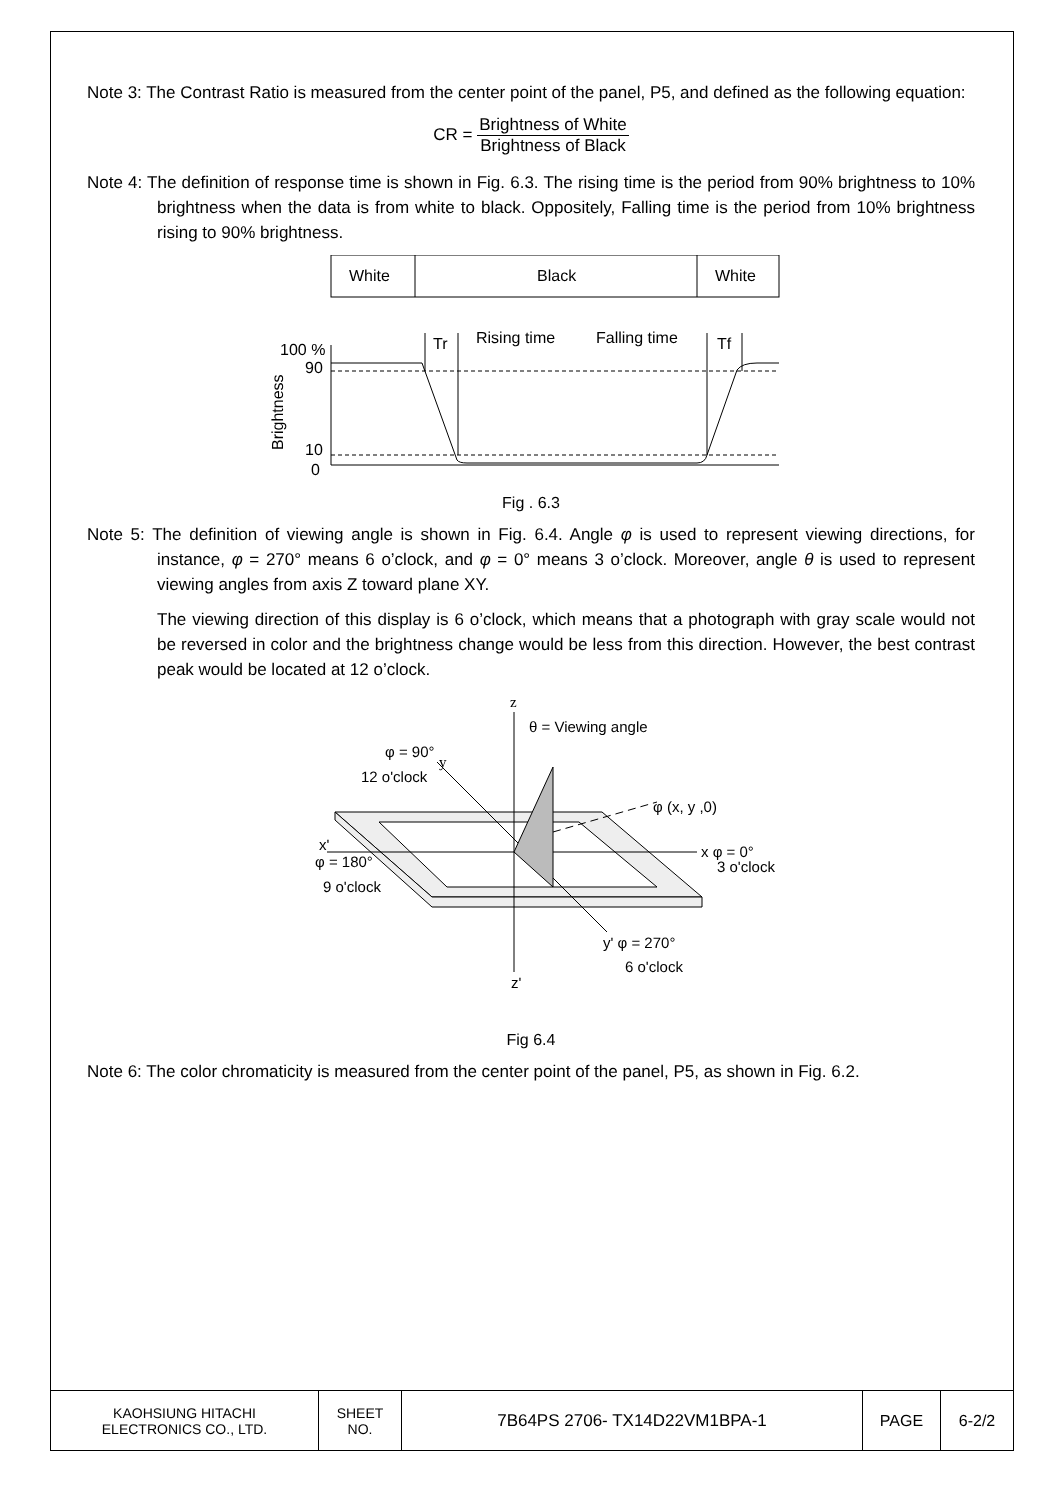Note 3: The Contrast Ratio is measured from the center point of the panel, P5, and defined as the following equation:
CR = Brightness of White Brightness of Black
Note 4: The definition of response time is shown in Fig. 6.3. The rising time is the period from 90% brightness to 10% brightness when the data is from white to black. Oppositely, Falling time is the period from 10% brightness rising to 90% brightness.
White
Black
White
100 %
90
10
0
Brightness
Tr
Rising time
Falling time
Tf
Fig . 6.3
Note 5: The definition of viewing angle is shown in Fig. 6.4. Angle φ is used to represent viewing directions, for instance, φ = 270° means 6 o’clock, and φ = 0° means 3 o’clock. Moreover, angle θ is used to represent viewing angles from axis Z toward plane XY.
The viewing direction of this display is 6 o’clock, which means that a photograph with gray scale would not be reversed in color and the brightness change would be less from this direction. However, the best contrast peak would be located at 12 o’clock.
z
θ = Viewing angle
φ = 90°
12 o'clock
y
φ (x, y ,0)
x'
φ = 180°
9 o'clock
x φ = 0°
3 o'clock
y' φ = 270°
6 o'clock
z'
Fig 6.4
Note 6: The color chromaticity is measured from the center point of the panel, P5, as shown in Fig. 6.2.
| KAOHSIUNG HITACHI ELECTRONICS CO., LTD. | SHEET NO. | 7B64PS 2706- TX14D22VM1BPA-1 | PAGE | 6-2/2 |